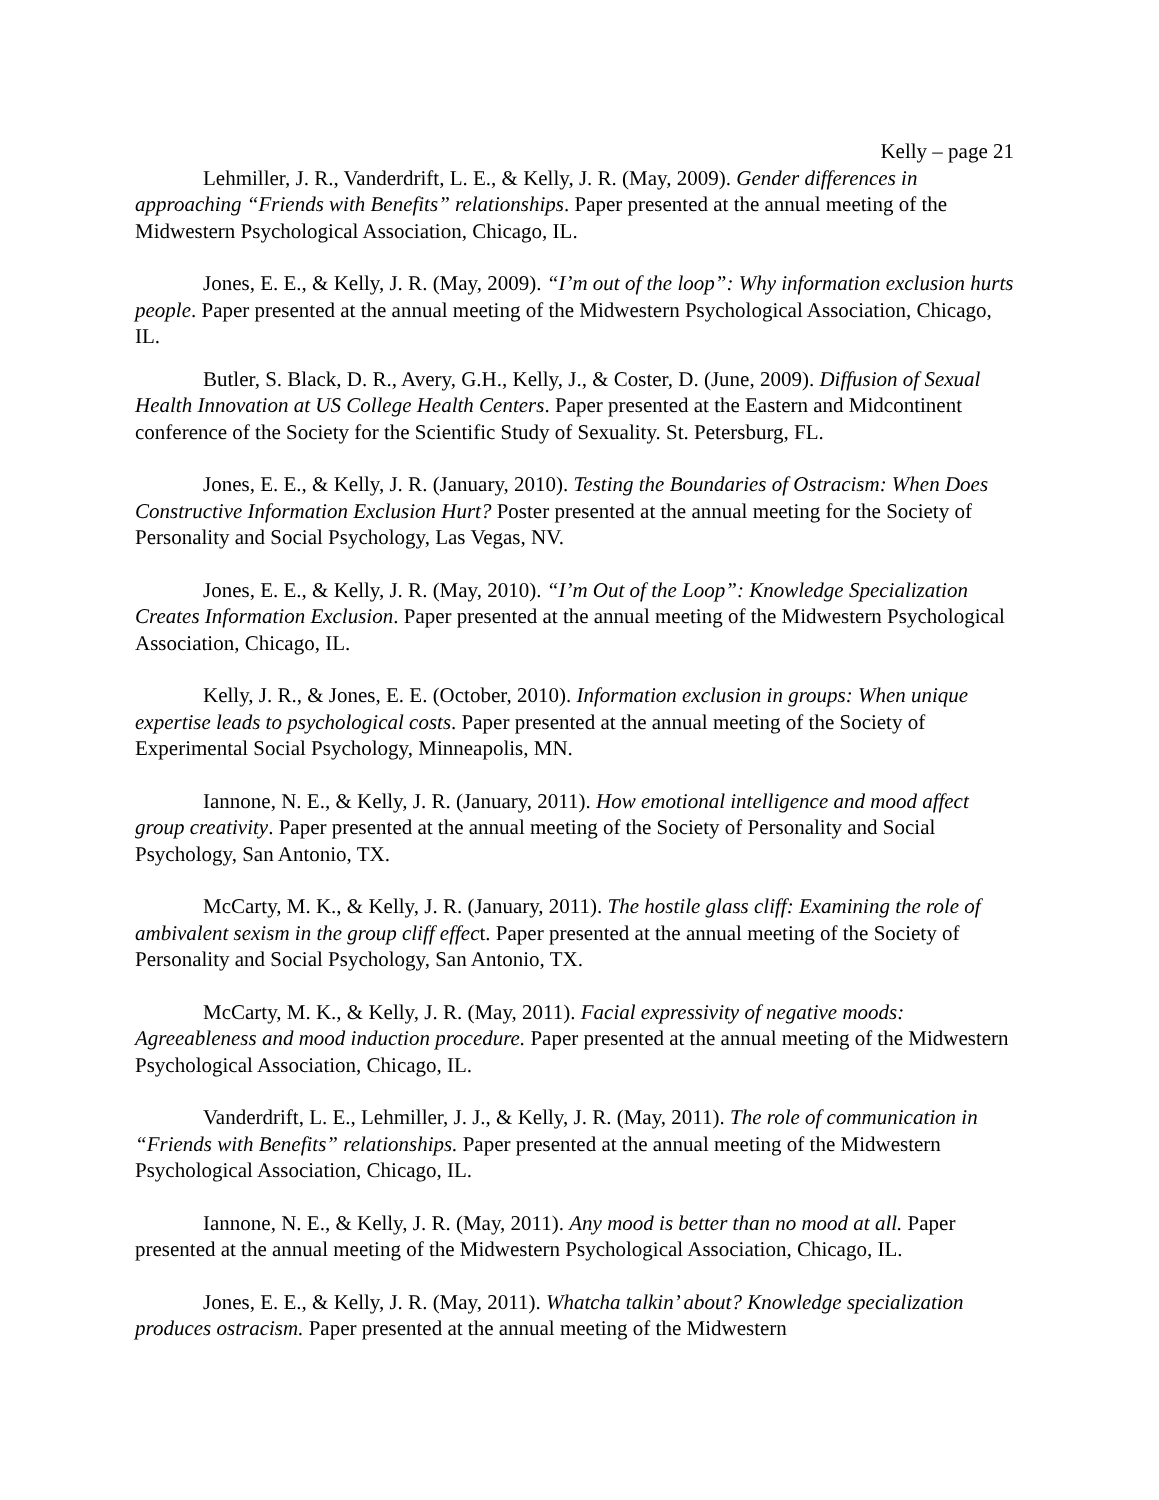Kelly – page 21
Lehmiller, J. R., Vanderdrift, L. E., & Kelly, J. R. (May, 2009). Gender differences in approaching “Friends with Benefits” relationships. Paper presented at the annual meeting of the Midwestern Psychological Association, Chicago, IL.
Jones, E. E., & Kelly, J. R. (May, 2009). “I’m out of the loop”: Why information exclusion hurts people. Paper presented at the annual meeting of the Midwestern Psychological Association, Chicago, IL.
Butler, S. Black, D. R., Avery, G.H., Kelly, J., & Coster, D. (June, 2009). Diffusion of Sexual Health Innovation at US College Health Centers. Paper presented at the Eastern and Midcontinent conference of the Society for the Scientific Study of Sexuality. St. Petersburg, FL.
Jones, E. E., & Kelly, J. R. (January, 2010). Testing the Boundaries of Ostracism: When Does Constructive Information Exclusion Hurt? Poster presented at the annual meeting for the Society of Personality and Social Psychology, Las Vegas, NV.
Jones, E. E., & Kelly, J. R. (May, 2010). “I’m Out of the Loop”: Knowledge Specialization Creates Information Exclusion. Paper presented at the annual meeting of the Midwestern Psychological Association, Chicago, IL.
Kelly, J. R., & Jones, E. E. (October, 2010). Information exclusion in groups: When unique expertise leads to psychological costs. Paper presented at the annual meeting of the Society of Experimental Social Psychology, Minneapolis, MN.
Iannone, N. E., & Kelly, J. R. (January, 2011). How emotional intelligence and mood affect group creativity. Paper presented at the annual meeting of the Society of Personality and Social Psychology, San Antonio, TX.
McCarty, M. K., & Kelly, J. R. (January, 2011). The hostile glass cliff: Examining the role of ambivalent sexism in the group cliff effect. Paper presented at the annual meeting of the Society of Personality and Social Psychology, San Antonio, TX.
McCarty, M. K., & Kelly, J. R. (May, 2011). Facial expressivity of negative moods: Agreeableness and mood induction procedure. Paper presented at the annual meeting of the Midwestern Psychological Association, Chicago, IL.
Vanderdrift, L. E., Lehmiller, J. J., & Kelly, J. R. (May, 2011). The role of communication in “Friends with Benefits” relationships. Paper presented at the annual meeting of the Midwestern Psychological Association, Chicago, IL.
Iannone, N. E., & Kelly, J. R. (May, 2011). Any mood is better than no mood at all. Paper presented at the annual meeting of the Midwestern Psychological Association, Chicago, IL.
Jones, E. E., & Kelly, J. R. (May, 2011). Whatcha talkin’ about? Knowledge specialization produces ostracism. Paper presented at the annual meeting of the Midwestern